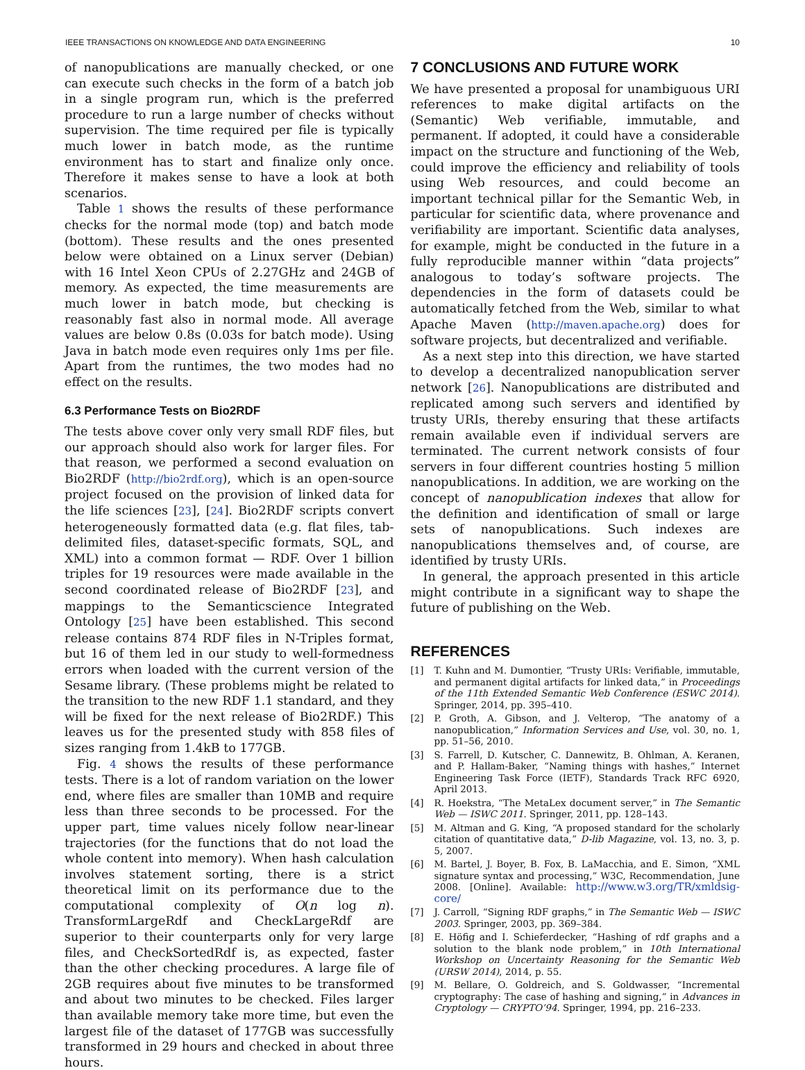IEEE TRANSACTIONS ON KNOWLEDGE AND DATA ENGINEERING 10
of nanopublications are manually checked, or one can execute such checks in the form of a batch job in a single program run, which is the preferred procedure to run a large number of checks without supervision. The time required per file is typically much lower in batch mode, as the runtime environment has to start and finalize only once. Therefore it makes sense to have a look at both scenarios.
Table 1 shows the results of these performance checks for the normal mode (top) and batch mode (bottom). These results and the ones presented below were obtained on a Linux server (Debian) with 16 Intel Xeon CPUs of 2.27GHz and 24GB of memory. As expected, the time measurements are much lower in batch mode, but checking is reasonably fast also in normal mode. All average values are below 0.8s (0.03s for batch mode). Using Java in batch mode even requires only 1ms per file. Apart from the runtimes, the two modes had no effect on the results.
6.3 Performance Tests on Bio2RDF
The tests above cover only very small RDF files, but our approach should also work for larger files. For that reason, we performed a second evaluation on Bio2RDF (http://bio2rdf.org), which is an open-source project focused on the provision of linked data for the life sciences [23], [24]. Bio2RDF scripts convert heterogeneously formatted data (e.g. flat files, tab-delimited files, dataset-specific formats, SQL, and XML) into a common format — RDF. Over 1 billion triples for 19 resources were made available in the second coordinated release of Bio2RDF [23], and mappings to the Semanticscience Integrated Ontology [25] have been established. This second release contains 874 RDF files in N-Triples format, but 16 of them led in our study to well-formedness errors when loaded with the current version of the Sesame library. (These problems might be related to the transition to the new RDF 1.1 standard, and they will be fixed for the next release of Bio2RDF.) This leaves us for the presented study with 858 files of sizes ranging from 1.4kB to 177GB.
Fig. 4 shows the results of these performance tests. There is a lot of random variation on the lower end, where files are smaller than 10MB and require less than three seconds to be processed. For the upper part, time values nicely follow near-linear trajectories (for the functions that do not load the whole content into memory). When hash calculation involves statement sorting, there is a strict theoretical limit on its performance due to the computational complexity of O(n log n). TransformLargeRdf and CheckLargeRdf are superior to their counterparts only for very large files, and CheckSortedRdf is, as expected, faster than the other checking procedures. A large file of 2GB requires about five minutes to be transformed and about two minutes to be checked. Files larger than available memory take more time, but even the largest file of the dataset of 177GB was successfully transformed in 29 hours and checked in about three hours.
7 CONCLUSIONS AND FUTURE WORK
We have presented a proposal for unambiguous URI references to make digital artifacts on the (Semantic) Web verifiable, immutable, and permanent. If adopted, it could have a considerable impact on the structure and functioning of the Web, could improve the efficiency and reliability of tools using Web resources, and could become an important technical pillar for the Semantic Web, in particular for scientific data, where provenance and verifiability are important. Scientific data analyses, for example, might be conducted in the future in a fully reproducible manner within “data projects” analogous to today’s software projects. The dependencies in the form of datasets could be automatically fetched from the Web, similar to what Apache Maven (http://maven.apache.org) does for software projects, but decentralized and verifiable.
As a next step into this direction, we have started to develop a decentralized nanopublication server network [26]. Nanopublications are distributed and replicated among such servers and identified by trusty URIs, thereby ensuring that these artifacts remain available even if individual servers are terminated. The current network consists of four servers in four different countries hosting 5 million nanopublications. In addition, we are working on the concept of nanopublication indexes that allow for the definition and identification of small or large sets of nanopublications. Such indexes are nanopublications themselves and, of course, are identified by trusty URIs.
In general, the approach presented in this article might contribute in a significant way to shape the future of publishing on the Web.
REFERENCES
[1] T. Kuhn and M. Dumontier, “Trusty URIs: Verifiable, immutable, and permanent digital artifacts for linked data,” in Proceedings of the 11th Extended Semantic Web Conference (ESWC 2014). Springer, 2014, pp. 395–410.
[2] P. Groth, A. Gibson, and J. Velterop, “The anatomy of a nanopublication,” Information Services and Use, vol. 30, no. 1, pp. 51–56, 2010.
[3] S. Farrell, D. Kutscher, C. Dannewitz, B. Ohlman, A. Keranen, and P. Hallam-Baker, “Naming things with hashes,” Internet Engineering Task Force (IETF), Standards Track RFC 6920, April 2013.
[4] R. Hoekstra, “The MetaLex document server,” in The Semantic Web — ISWC 2011. Springer, 2011, pp. 128–143.
[5] M. Altman and G. King, “A proposed standard for the scholarly citation of quantitative data,” D-lib Magazine, vol. 13, no. 3, p. 5, 2007.
[6] M. Bartel, J. Boyer, B. Fox, B. LaMacchia, and E. Simon, “XML signature syntax and processing,” W3C, Recommendation, June 2008. [Online]. Available: http://www.w3.org/TR/xmldsig-core/
[7] J. Carroll, “Signing RDF graphs,” in The Semantic Web — ISWC 2003. Springer, 2003, pp. 369–384.
[8] E. Höfig and I. Schieferdecker, “Hashing of rdf graphs and a solution to the blank node problem,” in 10th International Workshop on Uncertainty Reasoning for the Semantic Web (URSW 2014), 2014, p. 55.
[9] M. Bellare, O. Goldreich, and S. Goldwasser, “Incremental cryptography: The case of hashing and signing,” in Advances in Cryptology — CRYPTO’94. Springer, 1994, pp. 216–233.